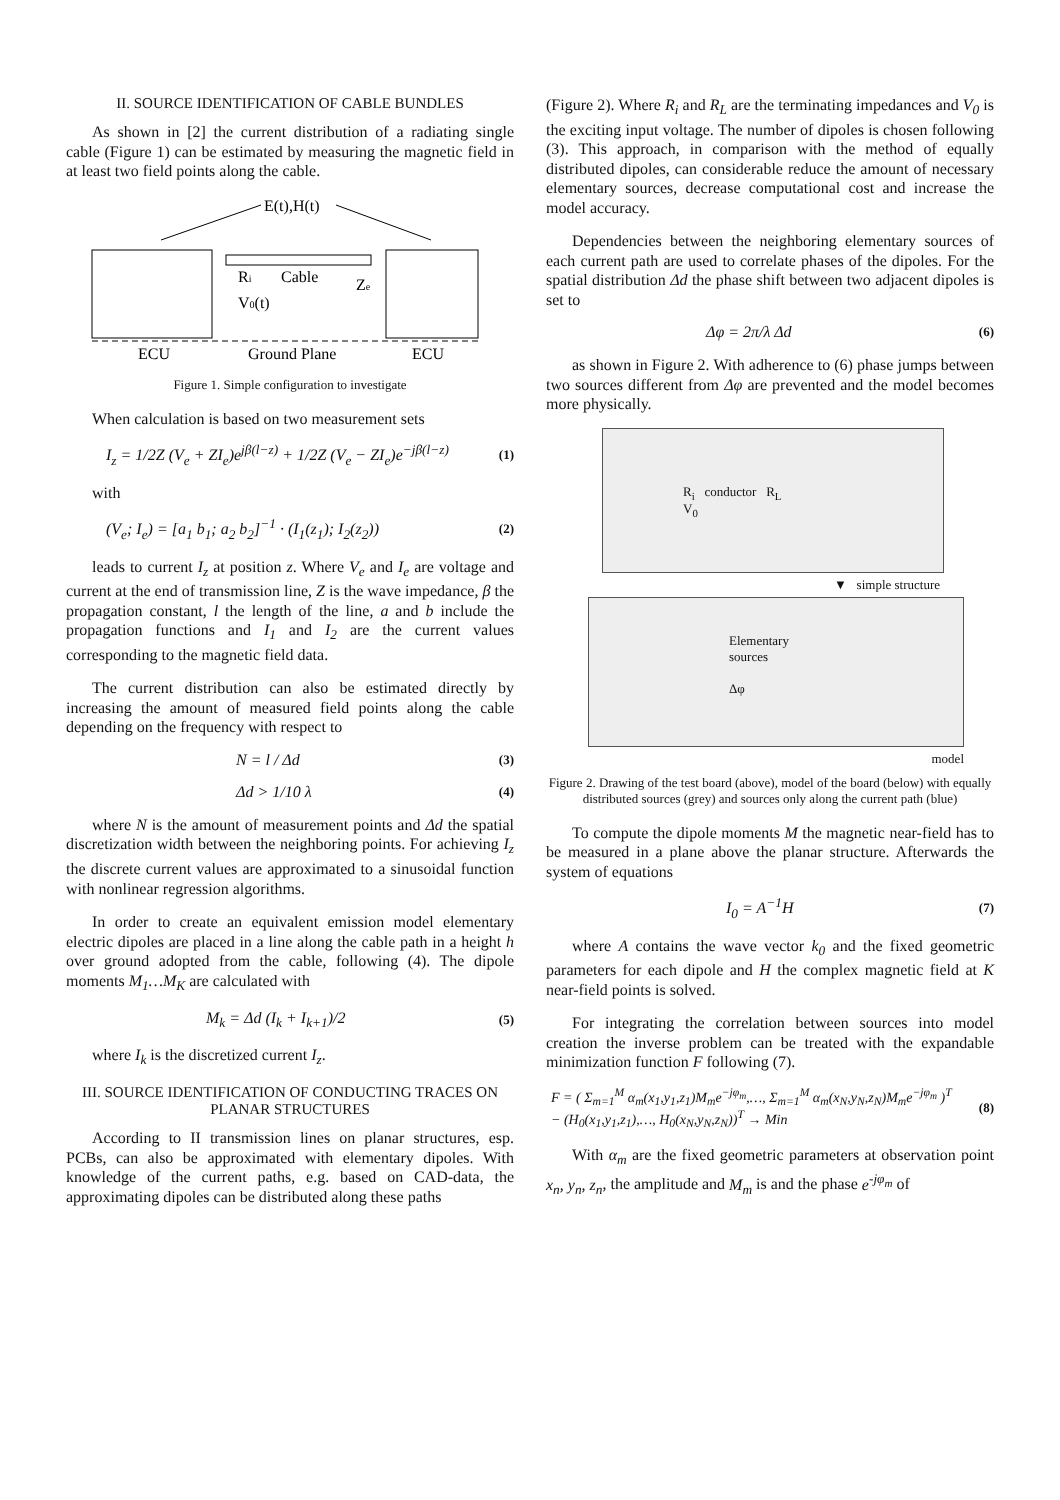II. SOURCE IDENTIFICATION OF CABLE BUNDLES
As shown in [2] the current distribution of a radiating single cable (Figure 1) can be estimated by measuring the magnetic field in at least two field points along the cable.
E(t),H(t)
Ri
Cable
Ze
V0(t)
ECU
Ground Plane
ECU
Figure 1. Simple configuration to investigate
When calculation is based on two measurement sets
I<sub>z</sub> = 1/2Z (V<sub>e</sub> + ZI<sub>e</sub>)e<sup>jβ(l−z)</sup> + 1/2Z (V<sub>e</sub> − ZI<sub>e</sub>)e<sup>−jβ(l−z)</sup> (1)
with
(V<sub>e</sub>; I<sub>e</sub>) = [a<sub>1</sub> b<sub>1</sub>; a<sub>2</sub> b<sub>2</sub>]<sup>−1</sup> · (I<sub>1</sub>(z<sub>1</sub>); I<sub>2</sub>(z<sub>2</sub>)) (2)
leads to current I<sub>z</sub> at position z. Where V<sub>e</sub> and I<sub>e</sub> are voltage and current at the end of transmission line, Z is the wave impedance, β the propagation constant, l the length of the line, a and b include the propagation functions and I<sub>1</sub> and I<sub>2</sub> are the current values corresponding to the magnetic field data.
The current distribution can also be estimated directly by increasing the amount of measured field points along the cable depending on the frequency with respect to
N = l / Δd (3)
Δd > 1/10 λ (4)
where N is the amount of measurement points and Δd the spatial discretization width between the neighboring points. For achieving I<sub>z</sub> the discrete current values are approximated to a sinusoidal function with nonlinear regression algorithms.
In order to create an equivalent emission model elementary electric dipoles are placed in a line along the cable path in a height h over ground adopted from the cable, following (4). The dipole moments M<sub>1</sub>…M<sub>K</sub> are calculated with
M<sub>k</sub> = Δd (I<sub>k</sub> + I<sub>k+1</sub>)/2 (5)
where I<sub>k</sub> is the discretized current I<sub>z</sub>.
III. SOURCE IDENTIFICATION OF CONDUCTING TRACES ON PLANAR STRUCTURES
According to II transmission lines on planar structures, esp. PCBs, can also be approximated with elementary dipoles. With knowledge of the current paths, e.g. based on CAD-data, the approximating dipoles can be distributed along these paths
(Figure 2). Where R<sub>i</sub> and R<sub>L</sub> are the terminating impedances and V<sub>0</sub> is the exciting input voltage. The number of dipoles is chosen following (3). This approach, in comparison with the method of equally distributed dipoles, can considerable reduce the amount of necessary elementary sources, decrease computational cost and increase the model accuracy.
Dependencies between the neighboring elementary sources of each current path are used to correlate phases of the dipoles. For the spatial distribution Δd the phase shift between two adjacent dipoles is set to
Δφ = 2π/λ Δd (6)
as shown in Figure 2. With adherence to (6) phase jumps between two sources different from Δφ are prevented and the model becomes more physically.
R<sub>i</sub> conductor R<sub>L</sub>
V<sub>0</sub>
▼ simple structure
Elementary
sources
Δφ
model
Figure 2. Drawing of the test board (above), model of the board (below) with equally distributed sources (grey) and sources only along the current path (blue)
To compute the dipole moments M the magnetic near-field has to be measured in a plane above the planar structure. Afterwards the system of equations
I<sub>0</sub> = A<sup>−1</sup>H (7)
where A contains the wave vector k<sub>0</sub> and the fixed geometric parameters for each dipole and H the complex magnetic field at K near-field points is solved.
For integrating the correlation between sources into model creation the inverse problem can be treated with the expandable minimization function F following (7).
F = ( Σ<sub>m=1</sub><sup>M</sup> α<sub>m</sub>(x<sub>1</sub>,y<sub>1</sub>,z<sub>1</sub>)M<sub>m</sub>e<sup>−jφ<sub>m</sub></sup>,…, Σ<sub>m=1</sub><sup>M</sup> α<sub>m</sub>(x<sub>N</sub>,y<sub>N</sub>,z<sub>N</sub>)M<sub>m</sub>e<sup>−jφ<sub>m</sub></sup> )<sup>T</sup>
− (H<sub>0</sub>(x<sub>1</sub>,y<sub>1</sub>,z<sub>1</sub>),…, H<sub>0</sub>(x<sub>N</sub>,y<sub>N</sub>,z<sub>N</sub>))<sup>T</sup> → Min (8)
With α<sub>m</sub> are the fixed geometric parameters at observation point x<sub>n</sub>, y<sub>n</sub>, z<sub>n</sub>, the amplitude and M<sub>m</sub> is and the phase e<sup>-jφ<sub>m</sub></sup> of